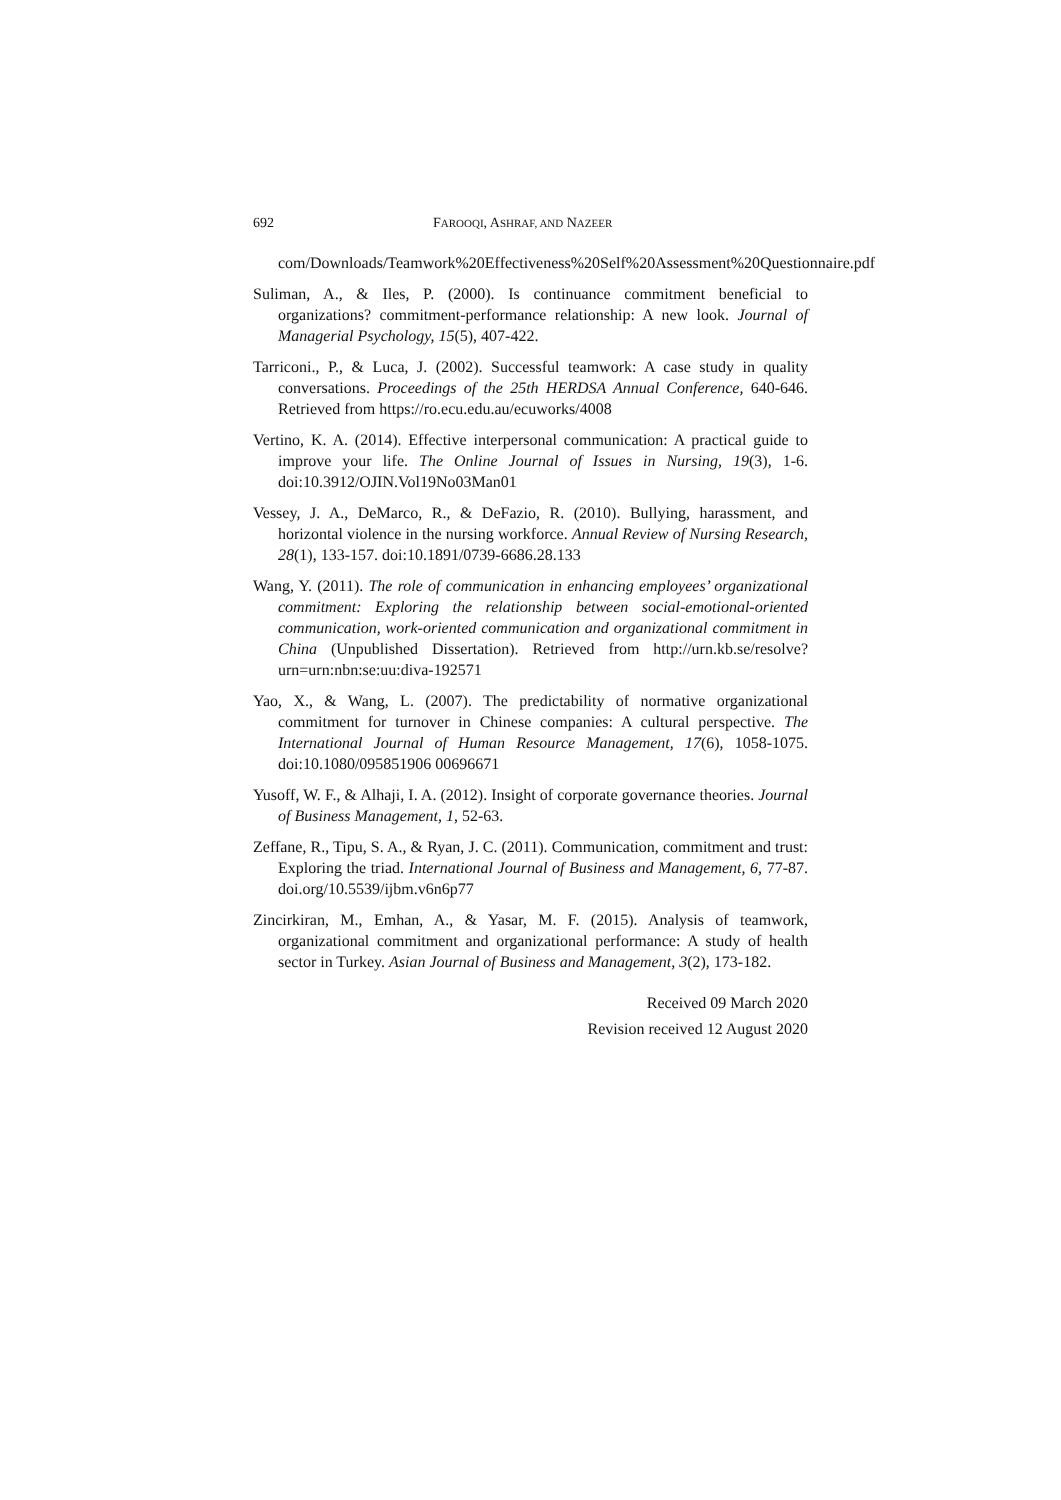692 FAROOQI, ASHRAF, AND NAZEER
com/Downloads/Teamwork%20Effectiveness%20Self%20Assessment%20Questionnaire.pdf
Suliman, A., & Iles, P. (2000). Is continuance commitment beneficial to organizations? commitment-performance relationship: A new look. Journal of Managerial Psychology, 15(5), 407-422.
Tarriconi., P., & Luca, J. (2002). Successful teamwork: A case study in quality conversations. Proceedings of the 25th HERDSA Annual Conference, 640-646. Retrieved from https://ro.ecu.edu.au/ecuworks/4008
Vertino, K. A. (2014). Effective interpersonal communication: A practical guide to improve your life. The Online Journal of Issues in Nursing, 19(3), 1-6. doi:10.3912/OJIN.Vol19No03Man01
Vessey, J. A., DeMarco, R., & DeFazio, R. (2010). Bullying, harassment, and horizontal violence in the nursing workforce. Annual Review of Nursing Research, 28(1), 133-157. doi:10.1891/0739-6686.28.133
Wang, Y. (2011). The role of communication in enhancing employees’ organizational commitment: Exploring the relationship between social-emotional-oriented communication, work-oriented communication and organizational commitment in China (Unpublished Dissertation). Retrieved from http://urn.kb.se/resolve?urn=urn:nbn:se:uu:diva-192571
Yao, X., & Wang, L. (2007). The predictability of normative organizational commitment for turnover in Chinese companies: A cultural perspective. The International Journal of Human Resource Management, 17(6), 1058-1075. doi:10.1080/095851906 00696671
Yusoff, W. F., & Alhaji, I. A. (2012). Insight of corporate governance theories. Journal of Business Management, 1, 52-63.
Zeffane, R., Tipu, S. A., & Ryan, J. C. (2011). Communication, commitment and trust: Exploring the triad. International Journal of Business and Management, 6, 77-87. doi.org/10.5539/ijbm.v6n6p77
Zincirkiran, M., Emhan, A., & Yasar, M. F. (2015). Analysis of teamwork, organizational commitment and organizational performance: A study of health sector in Turkey. Asian Journal of Business and Management, 3(2), 173-182.
Received 09 March 2020
Revision received 12 August 2020